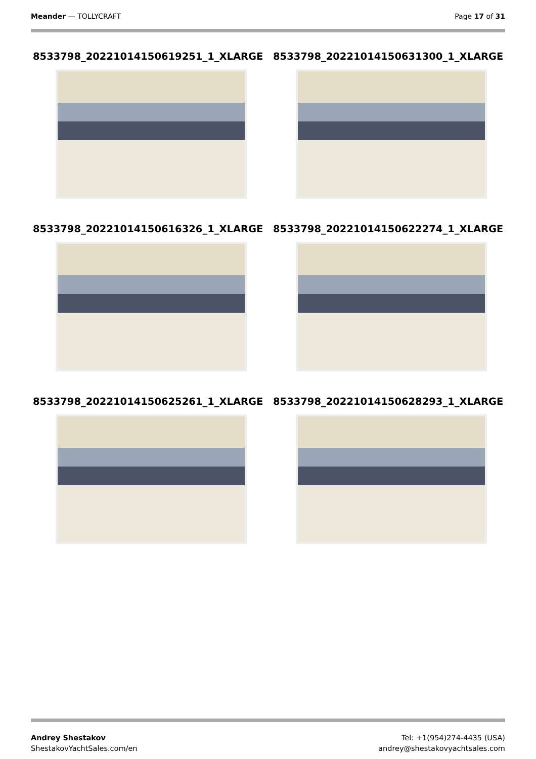Meander — TOLLYCRAFT Page 17 of 31
8533798_20221014150619251_1_XLARGE
8533798_20221014150631300_1_XLARGE
8533798_20221014150616326_1_XLARGE
8533798_20221014150622274_1_XLARGE
8533798_20221014150625261_1_XLARGE
8533798_20221014150628293_1_XLARGE
Andrey Shestakov
ShestakovYachtSales.com/en
Tel: +1(954)274-4435 (USA)
andrey@shestakovyachtsales.com